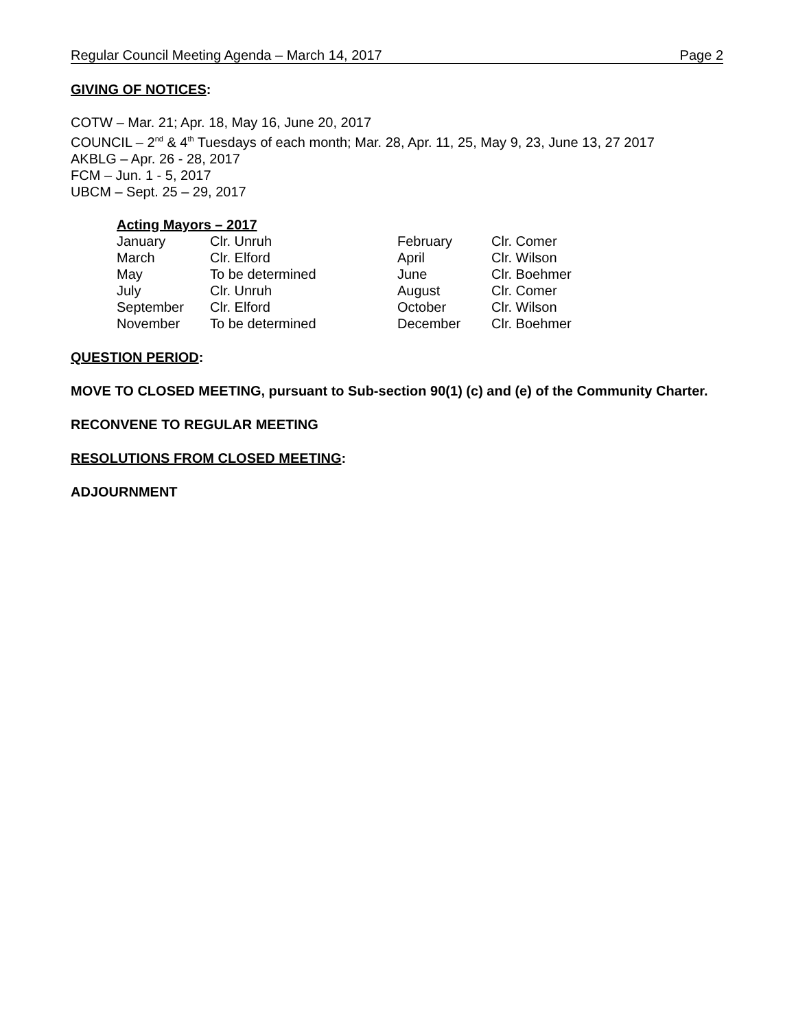Regular Council Meeting Agenda – March 14, 2017 Page 2
GIVING OF NOTICES:
COTW – Mar. 21; Apr. 18, May 16, June 20, 2017
COUNCIL – 2<sup>nd</sup> & 4<sup>th</sup> Tuesdays of each month; Mar. 28, Apr. 11, 25, May 9, 23, June 13, 27 2017
AKBLG – Apr. 26 - 28, 2017
FCM – Jun. 1 - 5, 2017
UBCM – Sept. 25 – 29, 2017
Acting Mayors – 2017
| January | Clr. Unruh | February | Clr. Comer |
| March | Clr. Elford | April | Clr. Wilson |
| May | To be determined | June | Clr. Boehmer |
| July | Clr. Unruh | August | Clr. Comer |
| September | Clr. Elford | October | Clr. Wilson |
| November | To be determined | December | Clr. Boehmer |
QUESTION PERIOD:
MOVE TO CLOSED MEETING, pursuant to Sub-section 90(1) (c) and (e) of the Community Charter.
RECONVENE TO REGULAR MEETING
RESOLUTIONS FROM CLOSED MEETING:
ADJOURNMENT